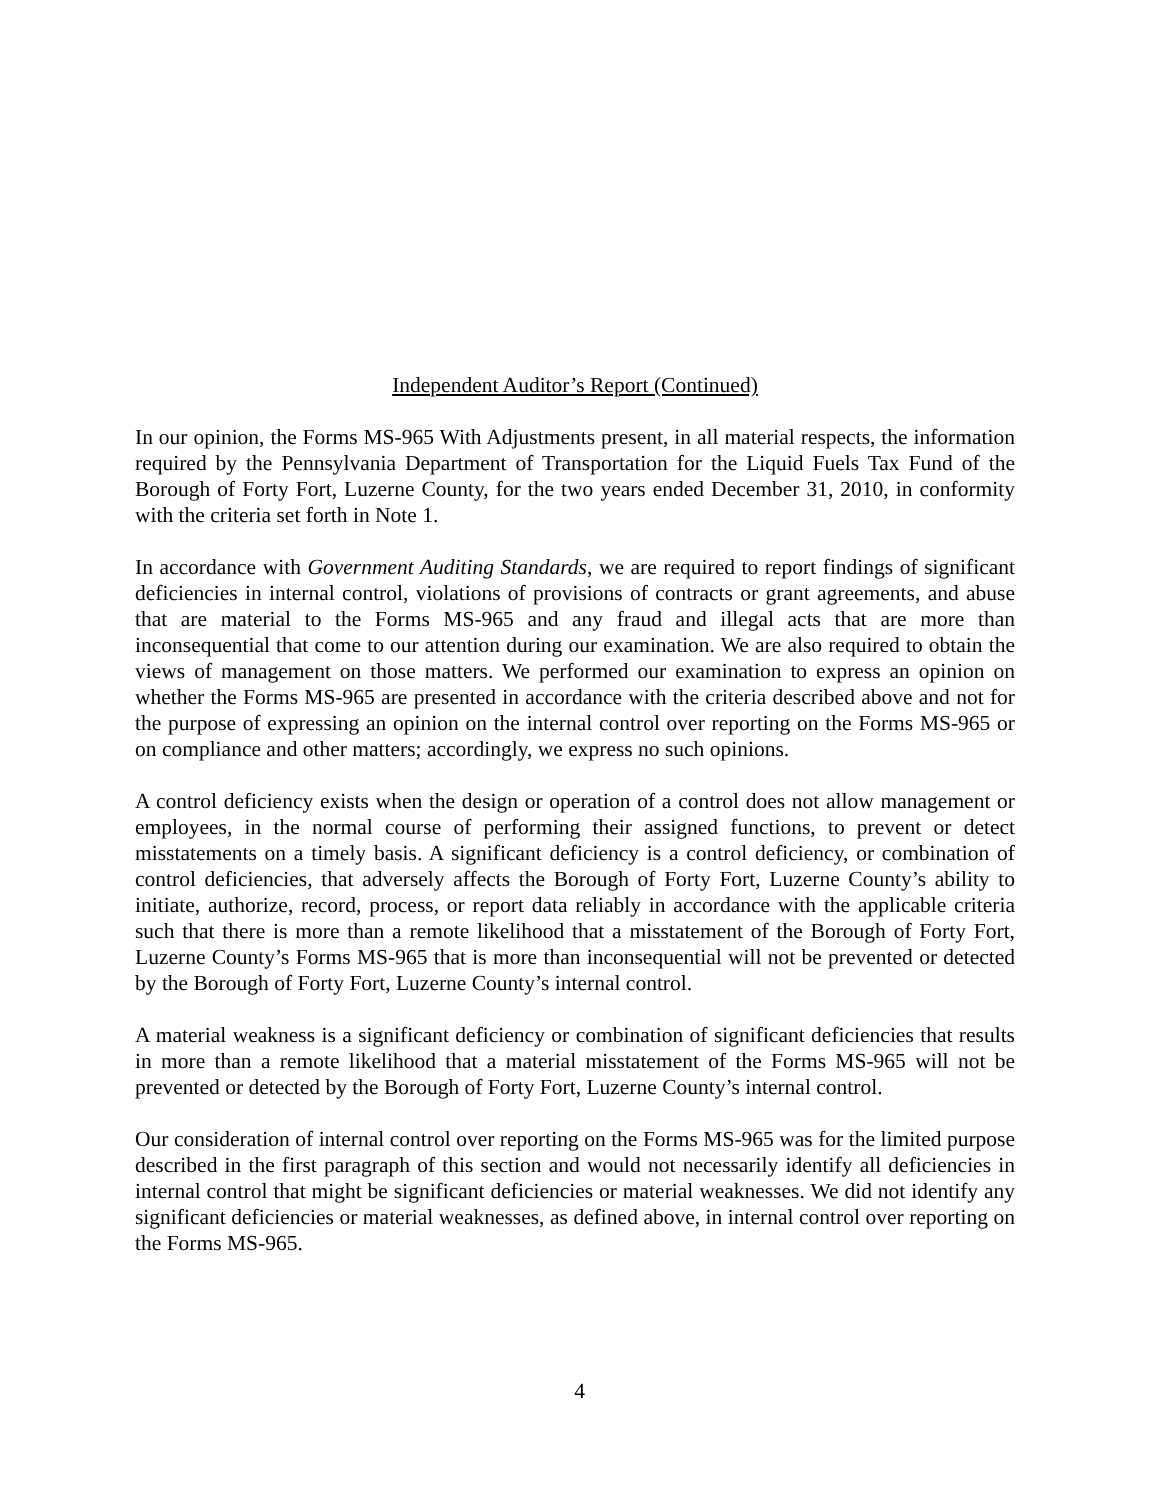Independent Auditor’s Report (Continued)
In our opinion, the Forms MS-965 With Adjustments present, in all material respects, the information required by the Pennsylvania Department of Transportation for the Liquid Fuels Tax Fund of the Borough of Forty Fort, Luzerne County, for the two years ended December 31, 2010, in conformity with the criteria set forth in Note 1.
In accordance with Government Auditing Standards, we are required to report findings of significant deficiencies in internal control, violations of provisions of contracts or grant agreements, and abuse that are material to the Forms MS-965 and any fraud and illegal acts that are more than inconsequential that come to our attention during our examination. We are also required to obtain the views of management on those matters. We performed our examination to express an opinion on whether the Forms MS-965 are presented in accordance with the criteria described above and not for the purpose of expressing an opinion on the internal control over reporting on the Forms MS-965 or on compliance and other matters; accordingly, we express no such opinions.
A control deficiency exists when the design or operation of a control does not allow management or employees, in the normal course of performing their assigned functions, to prevent or detect misstatements on a timely basis. A significant deficiency is a control deficiency, or combination of control deficiencies, that adversely affects the Borough of Forty Fort, Luzerne County’s ability to initiate, authorize, record, process, or report data reliably in accordance with the applicable criteria such that there is more than a remote likelihood that a misstatement of the Borough of Forty Fort, Luzerne County’s Forms MS-965 that is more than inconsequential will not be prevented or detected by the Borough of Forty Fort, Luzerne County’s internal control.
A material weakness is a significant deficiency or combination of significant deficiencies that results in more than a remote likelihood that a material misstatement of the Forms MS-965 will not be prevented or detected by the Borough of Forty Fort, Luzerne County’s internal control.
Our consideration of internal control over reporting on the Forms MS-965 was for the limited purpose described in the first paragraph of this section and would not necessarily identify all deficiencies in internal control that might be significant deficiencies or material weaknesses. We did not identify any significant deficiencies or material weaknesses, as defined above, in internal control over reporting on the Forms MS-965.
4